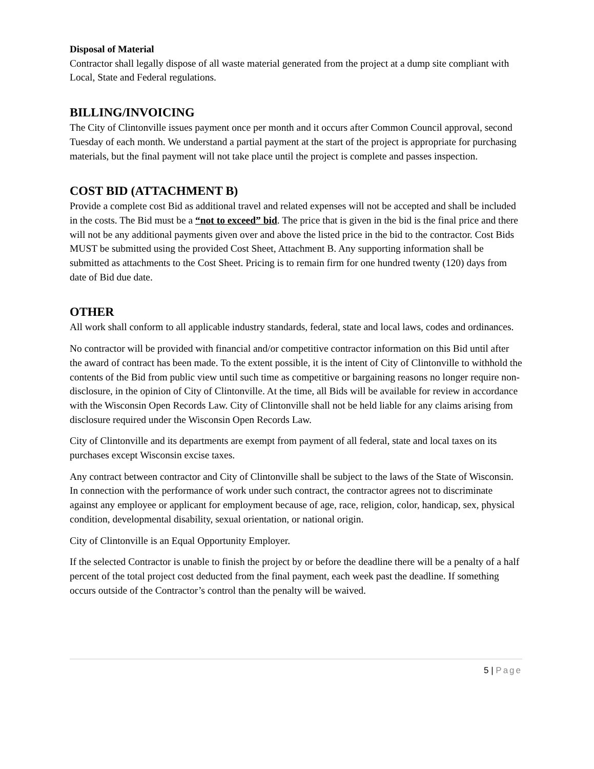Disposal of Material
Contractor shall legally dispose of all waste material generated from the project at a dump site compliant with Local, State and Federal regulations.
BILLING/INVOICING
The City of Clintonville issues payment once per month and it occurs after Common Council approval, second Tuesday of each month. We understand a partial payment at the start of the project is appropriate for purchasing materials, but the final payment will not take place until the project is complete and passes inspection.
COST BID (ATTACHMENT B)
Provide a complete cost Bid as additional travel and related expenses will not be accepted and shall be included in the costs. The Bid must be a “not to exceed” bid. The price that is given in the bid is the final price and there will not be any additional payments given over and above the listed price in the bid to the contractor. Cost Bids MUST be submitted using the provided Cost Sheet, Attachment B. Any supporting information shall be submitted as attachments to the Cost Sheet. Pricing is to remain firm for one hundred twenty (120) days from date of Bid due date.
OTHER
All work shall conform to all applicable industry standards, federal, state and local laws, codes and ordinances.
No contractor will be provided with financial and/or competitive contractor information on this Bid until after the award of contract has been made. To the extent possible, it is the intent of City of Clintonville to withhold the contents of the Bid from public view until such time as competitive or bargaining reasons no longer require non-disclosure, in the opinion of City of Clintonville. At the time, all Bids will be available for review in accordance with the Wisconsin Open Records Law. City of Clintonville shall not be held liable for any claims arising from disclosure required under the Wisconsin Open Records Law.
City of Clintonville and its departments are exempt from payment of all federal, state and local taxes on its purchases except Wisconsin excise taxes.
Any contract between contractor and City of Clintonville shall be subject to the laws of the State of Wisconsin. In connection with the performance of work under such contract, the contractor agrees not to discriminate against any employee or applicant for employment because of age, race, religion, color, handicap, sex, physical condition, developmental disability, sexual orientation, or national origin.
City of Clintonville is an Equal Opportunity Employer.
If the selected Contractor is unable to finish the project by or before the deadline there will be a penalty of a half percent of the total project cost deducted from the final payment, each week past the deadline. If something occurs outside of the Contractor’s control than the penalty will be waived.
5 | Page